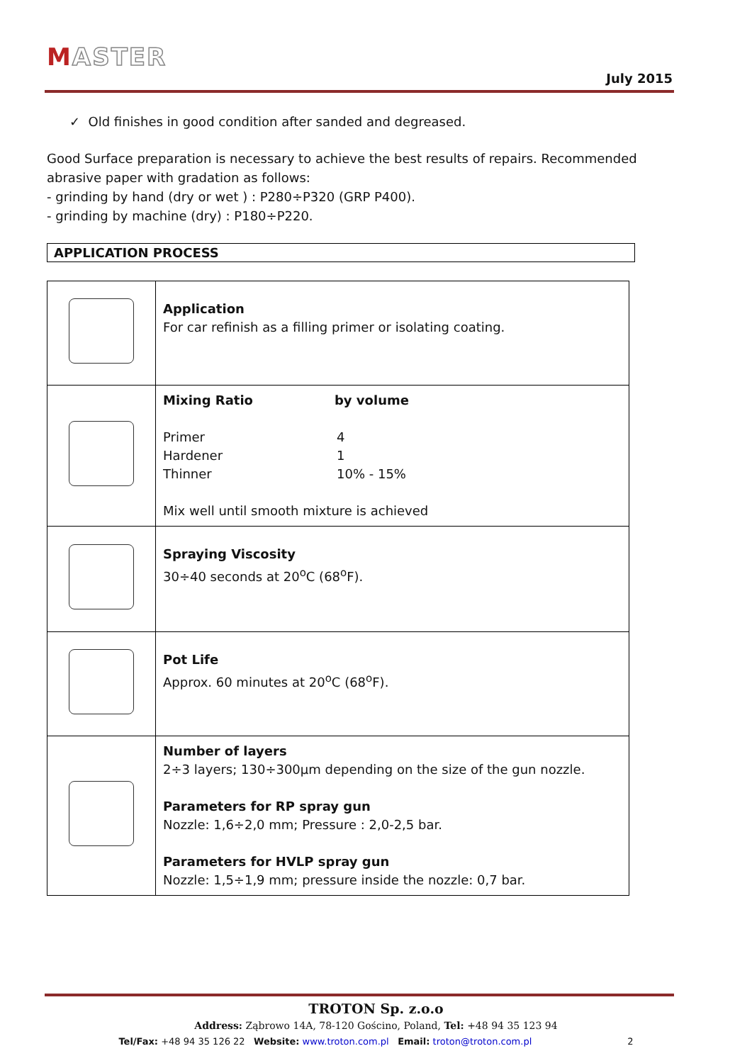MASTER
July 2015
✓ Old finishes in good condition after sanded and degreased.
Good Surface preparation is necessary to achieve the best results of repairs. Recommended abrasive paper with gradation as follows:
- grinding by hand (dry or wet ) : P280÷P320 (GRP P400).
- grinding by machine (dry) : P180÷P220.
APPLICATION PROCESS
| | Application For car refinish as a filling primer or isolating coating. |
| | Mixing Ratio by volume Primer 4 Hardener 1 Thinner 10% - 15% Mix well until smooth mixture is achieved |
| | Spraying Viscosity 30÷40 seconds at 20<sup>o</sup>C (68<sup>o</sup>F). |
| | Pot Life Approx. 60 minutes at 20<sup>o</sup>C (68<sup>o</sup>F). |
| | Number of layers 2÷3 layers; 130÷300µm depending on the size of the gun nozzle. Parameters for RP spray gun Nozzle: 1,6÷2,0 mm; Pressure : 2,0-2,5 bar. Parameters for HVLP spray gun Nozzle: 1,5÷1,9 mm; pressure inside the nozzle: 0,7 bar. |
TROTON Sp. z.o.o
Address: Ząbrowo 14A, 78-120 Gościno, Poland, Tel: +48 94 35 123 94
Tel/Fax: +48 94 35 126 22 Website: www.troton.com.pl Email: troton@troton.com.pl 2